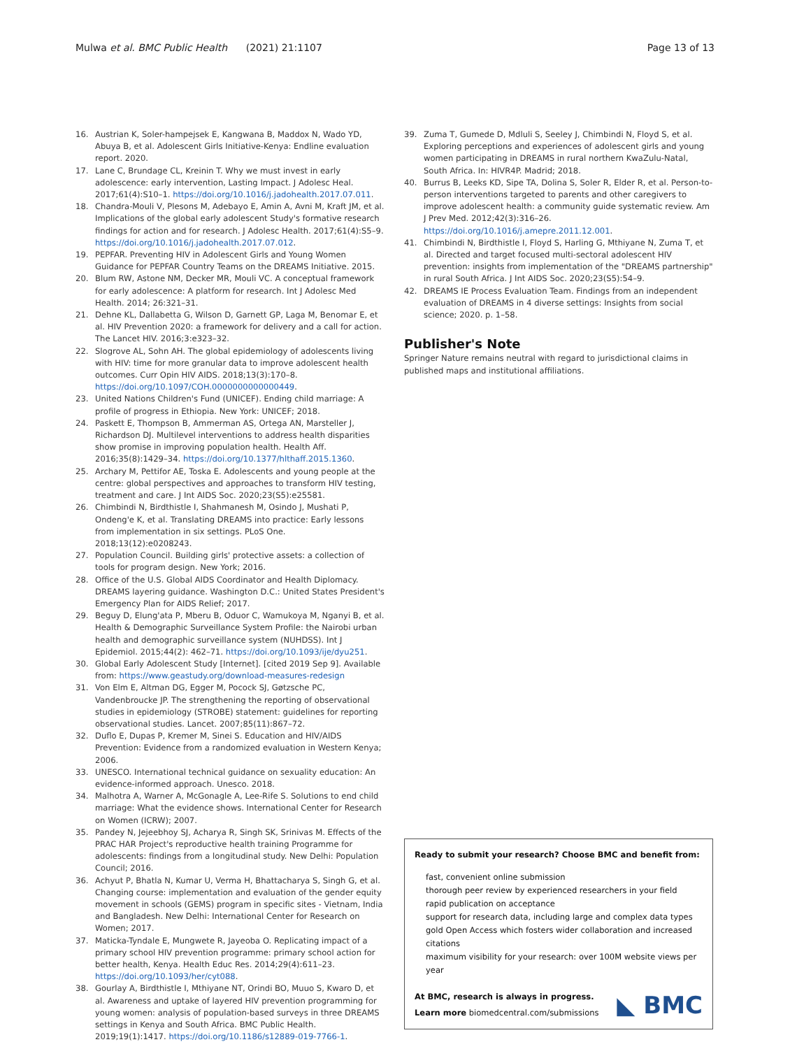Mulwa et al. BMC Public Health (2021) 21:1107 Page 13 of 13
16. Austrian K, Soler-hampejsek E, Kangwana B, Maddox N, Wado YD, Abuya B, et al. Adolescent Girls Initiative-Kenya: Endline evaluation report. 2020.
17. Lane C, Brundage CL, Kreinin T. Why we must invest in early adolescence: early intervention, Lasting Impact. J Adolesc Heal. 2017;61(4):S10–1. https://doi.org/10.1016/j.jadohealth.2017.07.011.
18. Chandra-Mouli V, Plesons M, Adebayo E, Amin A, Avni M, Kraft JM, et al. Implications of the global early adolescent Study's formative research findings for action and for research. J Adolesc Health. 2017;61(4):S5–9. https://doi.org/10.1016/j.jadohealth.2017.07.012.
19. PEPFAR. Preventing HIV in Adolescent Girls and Young Women Guidance for PEPFAR Country Teams on the DREAMS Initiative. 2015.
20. Blum RW, Astone NM, Decker MR, Mouli VC. A conceptual framework for early adolescence: A platform for research. Int J Adolesc Med Health. 2014; 26:321–31.
21. Dehne KL, Dallabetta G, Wilson D, Garnett GP, Laga M, Benomar E, et al. HIV Prevention 2020: a framework for delivery and a call for action. The Lancet HIV. 2016;3:e323–32.
22. Slogrove AL, Sohn AH. The global epidemiology of adolescents living with HIV: time for more granular data to improve adolescent health outcomes. Curr Opin HIV AIDS. 2018;13(3):170–8. https://doi.org/10.1097/COH.0000000000000449.
23. United Nations Children's Fund (UNICEF). Ending child marriage: A profile of progress in Ethiopia. New York: UNICEF; 2018.
24. Paskett E, Thompson B, Ammerman AS, Ortega AN, Marsteller J, Richardson DJ. Multilevel interventions to address health disparities show promise in improving population health. Health Aff. 2016;35(8):1429–34. https://doi.org/10.1377/hlthaff.2015.1360.
25. Archary M, Pettifor AE, Toska E. Adolescents and young people at the centre: global perspectives and approaches to transform HIV testing, treatment and care. J Int AIDS Soc. 2020;23(S5):e25581.
26. Chimbindi N, Birdthistle I, Shahmanesh M, Osindo J, Mushati P, Ondeng'e K, et al. Translating DREAMS into practice: Early lessons from implementation in six settings. PLoS One. 2018;13(12):e0208243.
27. Population Council. Building girls' protective assets: a collection of tools for program design. New York; 2016.
28. Office of the U.S. Global AIDS Coordinator and Health Diplomacy. DREAMS layering guidance. Washington D.C.: United States President's Emergency Plan for AIDS Relief; 2017.
29. Beguy D, Elung'ata P, Mberu B, Oduor C, Wamukoya M, Nganyi B, et al. Health & Demographic Surveillance System Profile: the Nairobi urban health and demographic surveillance system (NUHDSS). Int J Epidemiol. 2015;44(2): 462–71. https://doi.org/10.1093/ije/dyu251.
30. Global Early Adolescent Study [Internet]. [cited 2019 Sep 9]. Available from: https://www.geastudy.org/download-measures-redesign
31. Von Elm E, Altman DG, Egger M, Pocock SJ, Gøtzsche PC, Vandenbroucke JP. The strengthening the reporting of observational studies in epidemiology (STROBE) statement: guidelines for reporting observational studies. Lancet. 2007;85(11):867–72.
32. Duflo E, Dupas P, Kremer M, Sinei S. Education and HIV/AIDS Prevention: Evidence from a randomized evaluation in Western Kenya; 2006.
33. UNESCO. International technical guidance on sexuality education: An evidence-informed approach. Unesco. 2018.
34. Malhotra A, Warner A, McGonagle A, Lee-Rife S. Solutions to end child marriage: What the evidence shows. International Center for Research on Women (ICRW); 2007.
35. Pandey N, Jejeebhoy SJ, Acharya R, Singh SK, Srinivas M. Effects of the PRAC HAR Project's reproductive health training Programme for adolescents: findings from a longitudinal study. New Delhi: Population Council; 2016.
36. Achyut P, Bhatla N, Kumar U, Verma H, Bhattacharya S, Singh G, et al. Changing course: implementation and evaluation of the gender equity movement in schools (GEMS) program in specific sites - Vietnam, India and Bangladesh. New Delhi: International Center for Research on Women; 2017.
37. Maticka-Tyndale E, Mungwete R, Jayeoba O. Replicating impact of a primary school HIV prevention programme: primary school action for better health, Kenya. Health Educ Res. 2014;29(4):611–23. https://doi.org/10.1093/her/cyt088.
38. Gourlay A, Birdthistle I, Mthiyane NT, Orindi BO, Muuo S, Kwaro D, et al. Awareness and uptake of layered HIV prevention programming for young women: analysis of population-based surveys in three DREAMS settings in Kenya and South Africa. BMC Public Health. 2019;19(1):1417. https://doi.org/10.1186/s12889-019-7766-1.
39. Zuma T, Gumede D, Mdluli S, Seeley J, Chimbindi N, Floyd S, et al. Exploring perceptions and experiences of adolescent girls and young women participating in DREAMS in rural northern KwaZulu-Natal, South Africa. In: HIVR4P. Madrid; 2018.
40. Burrus B, Leeks KD, Sipe TA, Dolina S, Soler R, Elder R, et al. Person-to-person interventions targeted to parents and other caregivers to improve adolescent health: a community guide systematic review. Am J Prev Med. 2012;42(3):316–26. https://doi.org/10.1016/j.amepre.2011.12.001.
41. Chimbindi N, Birdthistle I, Floyd S, Harling G, Mthiyane N, Zuma T, et al. Directed and target focused multi-sectoral adolescent HIV prevention: insights from implementation of the "DREAMS partnership" in rural South Africa. J Int AIDS Soc. 2020;23(S5):54–9.
42. DREAMS IE Process Evaluation Team. Findings from an independent evaluation of DREAMS in 4 diverse settings: Insights from social science; 2020. p. 1–58.
Publisher's Note
Springer Nature remains neutral with regard to jurisdictional claims in published maps and institutional affiliations.
Ready to submit your research? Choose BMC and benefit from:
fast, convenient online submission
thorough peer review by experienced researchers in your field
rapid publication on acceptance
support for research data, including large and complex data types
gold Open Access which fosters wider collaboration and increased citations
maximum visibility for your research: over 100M website views per year
At BMC, research is always in progress.
Learn more biomedcentral.com/submissions
◣ BMC